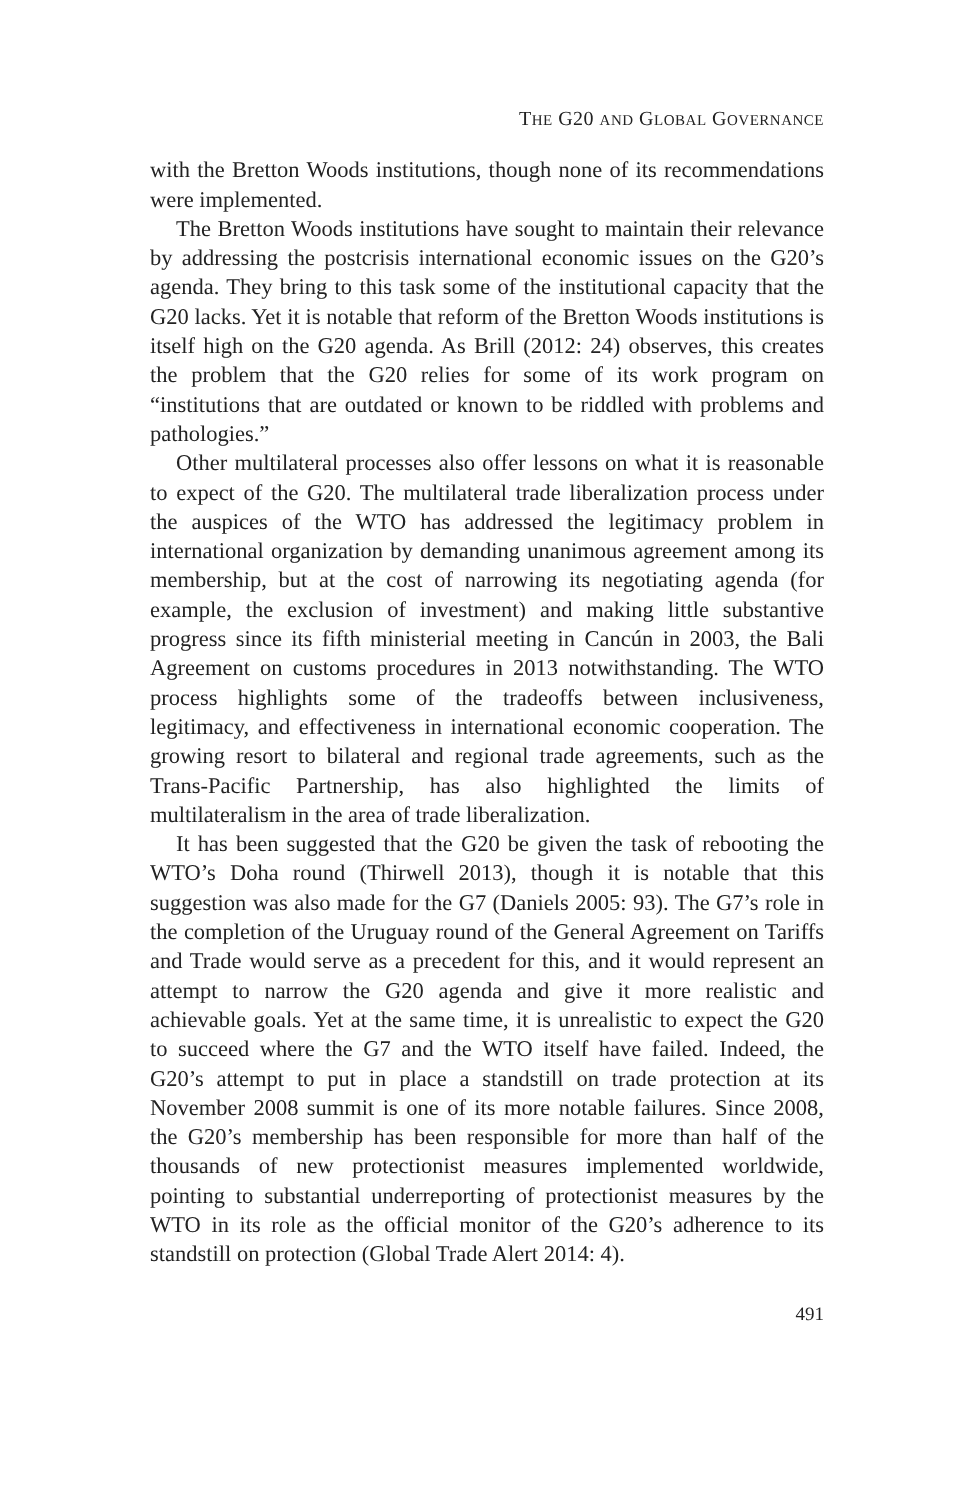THE G20 AND GLOBAL GOVERNANCE
with the Bretton Woods institutions, though none of its recommendations were implemented.
The Bretton Woods institutions have sought to maintain their relevance by addressing the postcrisis international economic issues on the G20’s agenda. They bring to this task some of the institutional capacity that the G20 lacks. Yet it is notable that reform of the Bretton Woods institutions is itself high on the G20 agenda. As Brill (2012: 24) observes, this creates the problem that the G20 relies for some of its work program on “institutions that are outdated or known to be riddled with problems and pathologies.”
Other multilateral processes also offer lessons on what it is reasonable to expect of the G20. The multilateral trade liberalization process under the auspices of the WTO has addressed the legitimacy problem in international organization by demanding unanimous agreement among its membership, but at the cost of narrowing its negotiating agenda (for example, the exclusion of investment) and making little substantive progress since its fifth ministerial meeting in Cancún in 2003, the Bali Agreement on customs procedures in 2013 notwithstanding. The WTO process highlights some of the tradeoffs between inclusiveness, legitimacy, and effectiveness in international economic cooperation. The growing resort to bilateral and regional trade agreements, such as the Trans-Pacific Partnership, has also highlighted the limits of multilateralism in the area of trade liberalization.
It has been suggested that the G20 be given the task of rebooting the WTO’s Doha round (Thirwell 2013), though it is notable that this suggestion was also made for the G7 (Daniels 2005: 93). The G7’s role in the completion of the Uruguay round of the General Agreement on Tariffs and Trade would serve as a precedent for this, and it would represent an attempt to narrow the G20 agenda and give it more realistic and achievable goals. Yet at the same time, it is unrealistic to expect the G20 to succeed where the G7 and the WTO itself have failed. Indeed, the G20’s attempt to put in place a standstill on trade protection at its November 2008 summit is one of its more notable failures. Since 2008, the G20’s membership has been responsible for more than half of the thousands of new protectionist measures implemented worldwide, pointing to substantial underreporting of protectionist measures by the WTO in its role as the official monitor of the G20’s adherence to its standstill on protection (Global Trade Alert 2014: 4).
491